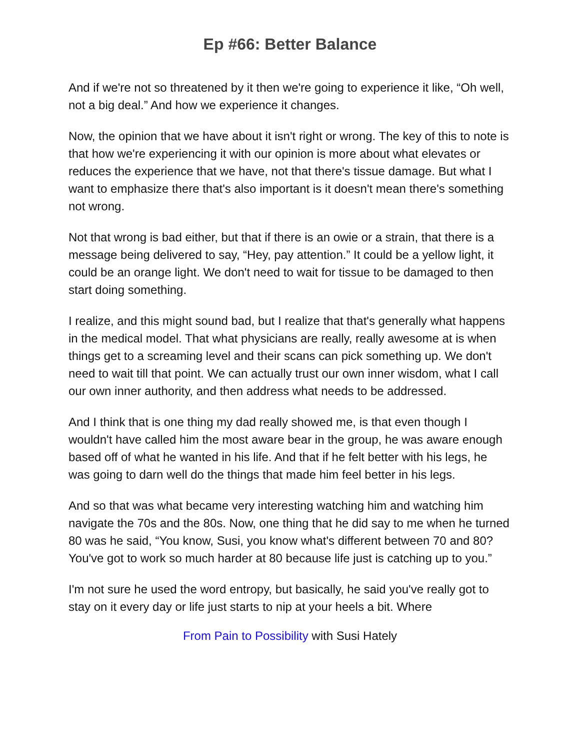Ep #66: Better Balance
And if we're not so threatened by it then we're going to experience it like, “Oh well, not a big deal.” And how we experience it changes.
Now, the opinion that we have about it isn't right or wrong. The key of this to note is that how we're experiencing it with our opinion is more about what elevates or reduces the experience that we have, not that there's tissue damage. But what I want to emphasize there that's also important is it doesn't mean there's something not wrong.
Not that wrong is bad either, but that if there is an owie or a strain, that there is a message being delivered to say, “Hey, pay attention.” It could be a yellow light, it could be an orange light. We don't need to wait for tissue to be damaged to then start doing something.
I realize, and this might sound bad, but I realize that that's generally what happens in the medical model. That what physicians are really, really awesome at is when things get to a screaming level and their scans can pick something up. We don't need to wait till that point. We can actually trust our own inner wisdom, what I call our own inner authority, and then address what needs to be addressed.
And I think that is one thing my dad really showed me, is that even though I wouldn't have called him the most aware bear in the group, he was aware enough based off of what he wanted in his life. And that if he felt better with his legs, he was going to darn well do the things that made him feel better in his legs.
And so that was what became very interesting watching him and watching him navigate the 70s and the 80s. Now, one thing that he did say to me when he turned 80 was he said, “You know, Susi, you know what's different between 70 and 80? You've got to work so much harder at 80 because life just is catching up to you.”
I'm not sure he used the word entropy, but basically, he said you've really got to stay on it every day or life just starts to nip at your heels a bit. Where
From Pain to Possibility with Susi Hately